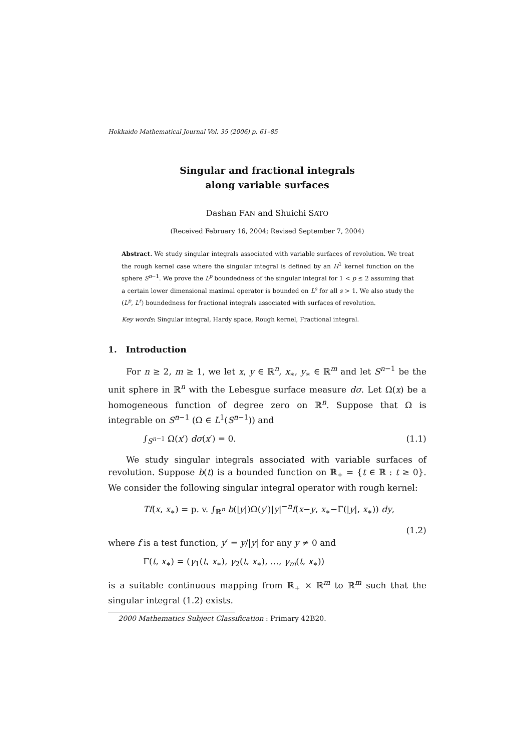Hokkaido Mathematical Journal Vol. 35 (2006) p. 61–85
Singular and fractional integrals
along variable surfaces
Dashan FAN and Shuichi SATO
(Received February 16, 2004; Revised September 7, 2004)
Abstract. We study singular integrals associated with variable surfaces of revolution. We treat the rough kernel case where the singular integral is defined by an H<sup>1</sup> kernel function on the sphere S<sup>n−1</sup>. We prove the L<sup>p</sup> boundedness of the singular integral for 1 < p ≤ 2 assuming that a certain lower dimensional maximal operator is bounded on L<sup>s</sup> for all s > 1. We also study the (L<sup>p</sup>, L<sup>r</sup>) boundedness for fractional integrals associated with surfaces of revolution.
Key words: Singular integral, Hardy space, Rough kernel, Fractional integral.
1. Introduction
For n ≥ 2, m ≥ 1, we let x, y ∈ ℝ<sup>n</sup>, x<sub>∗</sub>, y<sub>∗</sub> ∈ ℝ<sup>m</sup> and let S<sup>n−1</sup> be the unit sphere in ℝ<sup>n</sup> with the Lebesgue surface measure dσ. Let Ω(x) be a homogeneous function of degree zero on ℝ<sup>n</sup>. Suppose that Ω is integrable on S<sup>n−1</sup> (Ω ∈ L<sup>1</sup>(S<sup>n−1</sup>)) and
∫<sub>S<sup>n−1</sup></sub> Ω(x′) dσ(x′) = 0. (1.1)
We study singular integrals associated with variable surfaces of revolution. Suppose b(t) is a bounded function on ℝ<sub>+</sub> = {t ∈ ℝ : t ≥ 0}. We consider the following singular integral operator with rough kernel:
Tf(x, x<sub>∗</sub>) = p. v. ∫<sub>ℝ<sup>n</sup></sub> b(|y|)Ω(y′)|y|<sup>−n</sup>f(x−y, x<sub>∗</sub>−Γ(|y|, x<sub>∗</sub>)) dy,
(1.2)
where f is a test function, y′ = y/|y| for any y ≠ 0 and
Γ(t, x<sub>∗</sub>) = (γ<sub>1</sub>(t, x<sub>∗</sub>), γ<sub>2</sub>(t, x<sub>∗</sub>), …, γ<sub>m</sub>(t, x<sub>∗</sub>))
is a suitable continuous mapping from ℝ<sub>+</sub> × ℝ<sup>m</sup> to ℝ<sup>m</sup> such that the singular integral (1.2) exists.
2000 Mathematics Subject Classification : Primary 42B20.